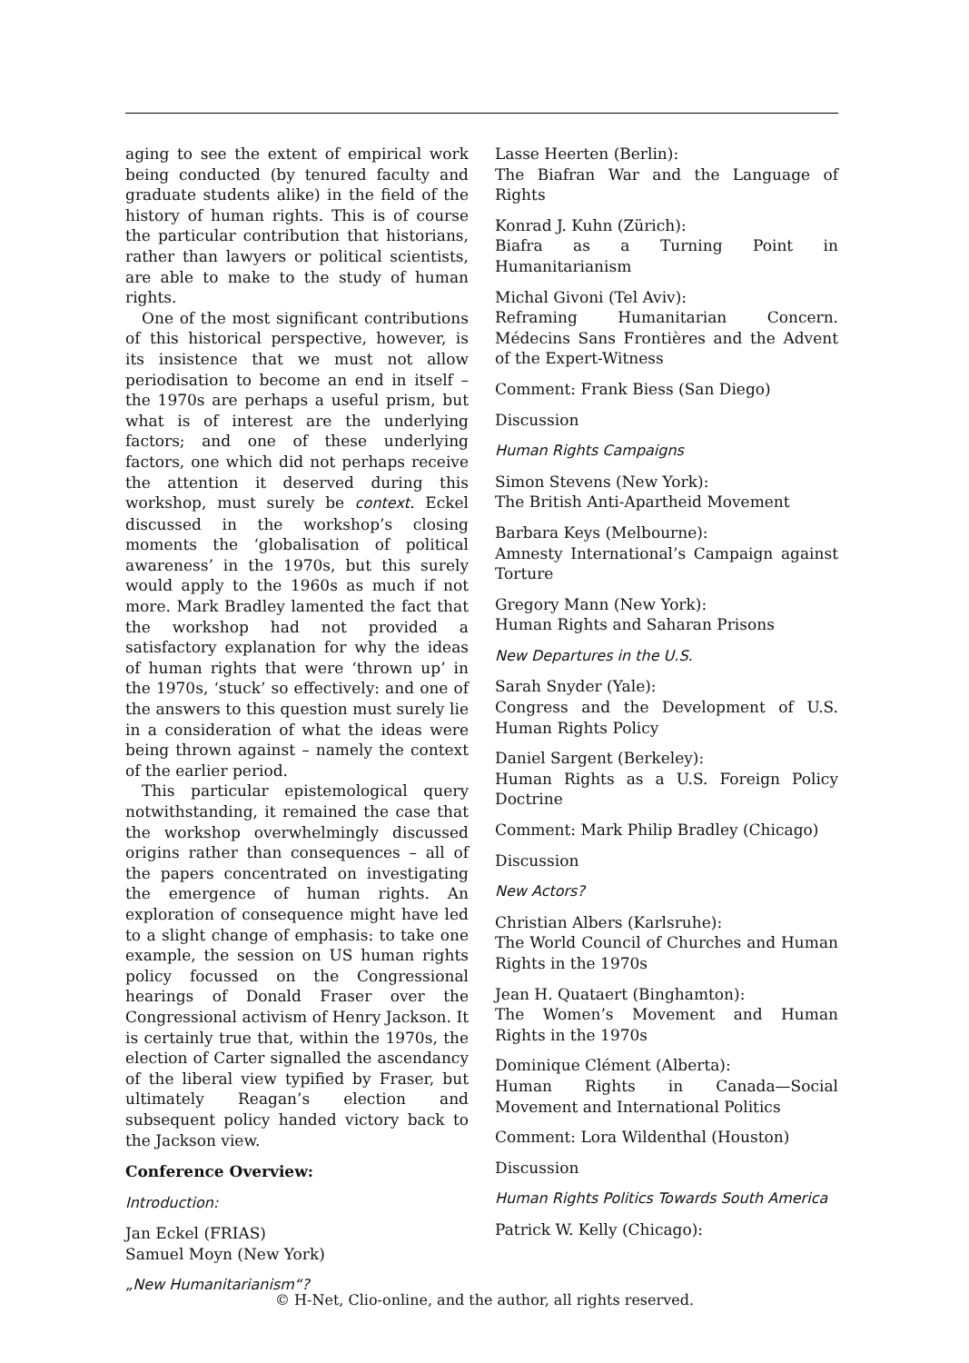aging to see the extent of empirical work being conducted (by tenured faculty and graduate students alike) in the field of the history of human rights. This is of course the particular contribution that historians, rather than lawyers or political scientists, are able to make to the study of human rights.
One of the most significant contributions of this historical perspective, however, is its insistence that we must not allow periodisation to become an end in itself – the 1970s are perhaps a useful prism, but what is of interest are the underlying factors; and one of these underlying factors, one which did not perhaps receive the attention it deserved during this workshop, must surely be context. Eckel discussed in the workshop’s closing moments the ‘globalisation of political awareness’ in the 1970s, but this surely would apply to the 1960s as much if not more. Mark Bradley lamented the fact that the workshop had not provided a satisfactory explanation for why the ideas of human rights that were ‘thrown up’ in the 1970s, ‘stuck’ so effectively: and one of the answers to this question must surely lie in a consideration of what the ideas were being thrown against – namely the context of the earlier period.
This particular epistemological query notwithstanding, it remained the case that the workshop overwhelmingly discussed origins rather than consequences – all of the papers concentrated on investigating the emergence of human rights. An exploration of consequence might have led to a slight change of emphasis: to take one example, the session on US human rights policy focussed on the Congressional hearings of Donald Fraser over the Congressional activism of Henry Jackson. It is certainly true that, within the 1970s, the election of Carter signalled the ascendancy of the liberal view typified by Fraser, but ultimately Reagan’s election and subsequent policy handed victory back to the Jackson view.
Conference Overview:
Introduction:
Jan Eckel (FRIAS)
Samuel Moyn (New York)
„New Humanitarianism“?
Lasse Heerten (Berlin):
The Biafran War and the Language of Rights
Konrad J. Kuhn (Zürich):
Biafra as a Turning Point in Humanitarianism
Michal Givoni (Tel Aviv):
Reframing Humanitarian Concern. Médecins Sans Frontières and the Advent of the Expert-Witness
Comment: Frank Biess (San Diego)
Discussion
Human Rights Campaigns
Simon Stevens (New York):
The British Anti-Apartheid Movement
Barbara Keys (Melbourne):
Amnesty International’s Campaign against Torture
Gregory Mann (New York):
Human Rights and Saharan Prisons
New Departures in the U.S.
Sarah Snyder (Yale):
Congress and the Development of U.S. Human Rights Policy
Daniel Sargent (Berkeley):
Human Rights as a U.S. Foreign Policy Doctrine
Comment: Mark Philip Bradley (Chicago)
Discussion
New Actors?
Christian Albers (Karlsruhe):
The World Council of Churches and Human Rights in the 1970s
Jean H. Quataert (Binghamton):
The Women’s Movement and Human Rights in the 1970s
Dominique Clément (Alberta):
Human Rights in Canada—Social Movement and International Politics
Comment: Lora Wildenthal (Houston)
Discussion
Human Rights Politics Towards South America
Patrick W. Kelly (Chicago):
© H-Net, Clio-online, and the author, all rights reserved.